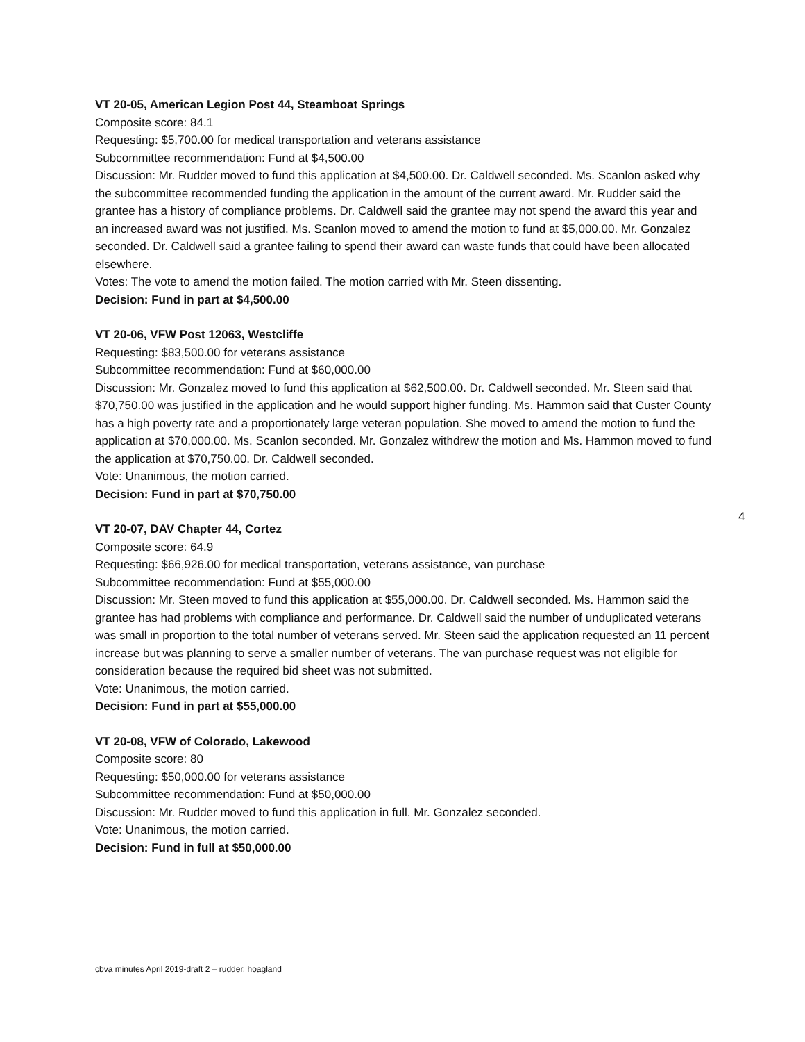VT 20-05, American Legion Post 44, Steamboat Springs
Composite score: 84.1
Requesting: $5,700.00 for medical transportation and veterans assistance
Subcommittee recommendation: Fund at $4,500.00
Discussion: Mr. Rudder moved to fund this application at $4,500.00. Dr. Caldwell seconded. Ms. Scanlon asked why the subcommittee recommended funding the application in the amount of the current award. Mr. Rudder said the grantee has a history of compliance problems. Dr. Caldwell said the grantee may not spend the award this year and an increased award was not justified. Ms. Scanlon moved to amend the motion to fund at $5,000.00. Mr. Gonzalez seconded. Dr. Caldwell said a grantee failing to spend their award can waste funds that could have been allocated elsewhere.
Votes: The vote to amend the motion failed. The motion carried with Mr. Steen dissenting.
Decision: Fund in part at $4,500.00
VT 20-06, VFW Post 12063, Westcliffe
Requesting: $83,500.00 for veterans assistance
Subcommittee recommendation: Fund at $60,000.00
Discussion: Mr. Gonzalez moved to fund this application at $62,500.00. Dr. Caldwell seconded. Mr. Steen said that $70,750.00 was justified in the application and he would support higher funding. Ms. Hammon said that Custer County has a high poverty rate and a proportionately large veteran population. She moved to amend the motion to fund the application at $70,000.00. Ms. Scanlon seconded. Mr. Gonzalez withdrew the motion and Ms. Hammon moved to fund the application at $70,750.00. Dr. Caldwell seconded.
Vote: Unanimous, the motion carried.
Decision: Fund in part at $70,750.00
VT 20-07, DAV Chapter 44, Cortez
Composite score: 64.9
Requesting: $66,926.00 for medical transportation, veterans assistance, van purchase
Subcommittee recommendation: Fund at $55,000.00
Discussion: Mr. Steen moved to fund this application at $55,000.00. Dr. Caldwell seconded. Ms. Hammon said the grantee has had problems with compliance and performance. Dr. Caldwell said the number of unduplicated veterans was small in proportion to the total number of veterans served. Mr. Steen said the application requested an 11 percent increase but was planning to serve a smaller number of veterans. The van purchase request was not eligible for consideration because the required bid sheet was not submitted.
Vote: Unanimous, the motion carried.
Decision: Fund in part at $55,000.00
VT 20-08, VFW of Colorado, Lakewood
Composite score: 80
Requesting: $50,000.00 for veterans assistance
Subcommittee recommendation: Fund at $50,000.00
Discussion: Mr. Rudder moved to fund this application in full. Mr. Gonzalez seconded.
Vote: Unanimous, the motion carried.
Decision: Fund in full at $50,000.00
4
cbva minutes April 2019-draft 2 – rudder, hoagland